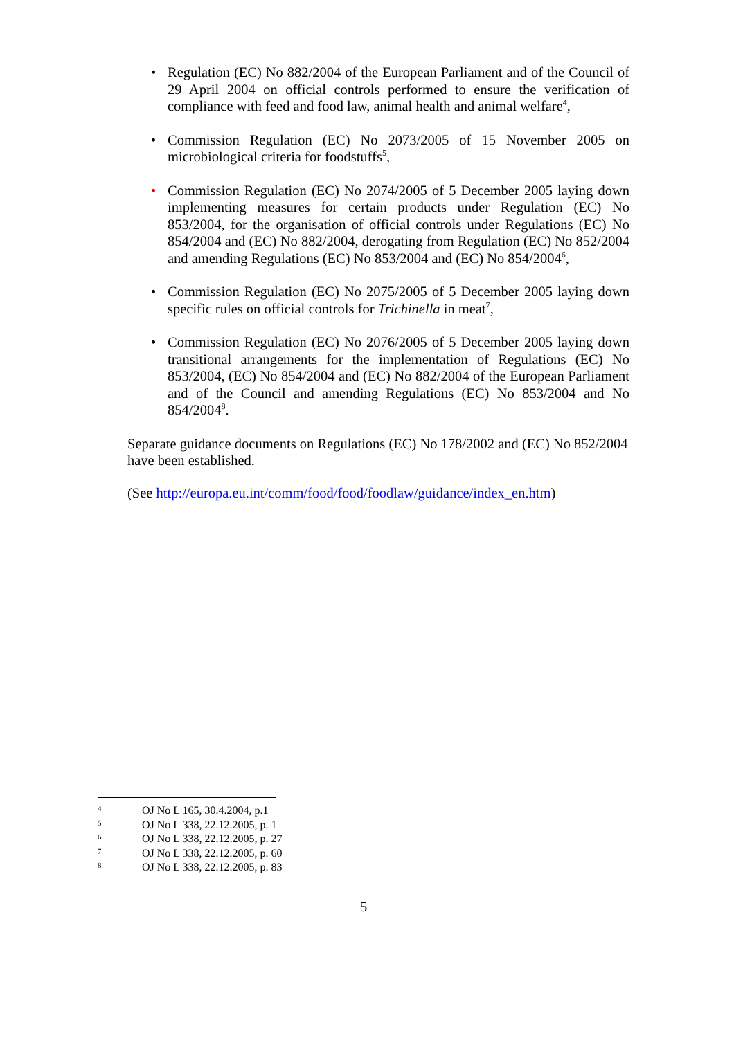• Regulation (EC) No 882/2004 of the European Parliament and of the Council of 29 April 2004 on official controls performed to ensure the verification of compliance with feed and food law, animal health and animal welfare<sup>4</sup>,
• Commission Regulation (EC) No 2073/2005 of 15 November 2005 on microbiological criteria for foodstuffs<sup>5</sup>,
• Commission Regulation (EC) No 2074/2005 of 5 December 2005 laying down implementing measures for certain products under Regulation (EC) No 853/2004, for the organisation of official controls under Regulations (EC) No 854/2004 and (EC) No 882/2004, derogating from Regulation (EC) No 852/2004 and amending Regulations (EC) No 853/2004 and (EC) No 854/2004<sup>6</sup>,
• Commission Regulation (EC) No 2075/2005 of 5 December 2005 laying down specific rules on official controls for Trichinella in meat<sup>7</sup>,
• Commission Regulation (EC) No 2076/2005 of 5 December 2005 laying down transitional arrangements for the implementation of Regulations (EC) No 853/2004, (EC) No 854/2004 and (EC) No 882/2004 of the European Parliament and of the Council and amending Regulations (EC) No 853/2004 and No 854/2004<sup>8</sup>.
Separate guidance documents on Regulations (EC) No 178/2002 and (EC) No 852/2004 have been established.
(See http://europa.eu.int/comm/food/food/foodlaw/guidance/index_en.htm)
4 OJ No L 165, 30.4.2004, p.1
5 OJ No L 338, 22.12.2005, p. 1
6 OJ No L 338, 22.12.2005, p. 27
7 OJ No L 338, 22.12.2005, p. 60
8 OJ No L 338, 22.12.2005, p. 83
5